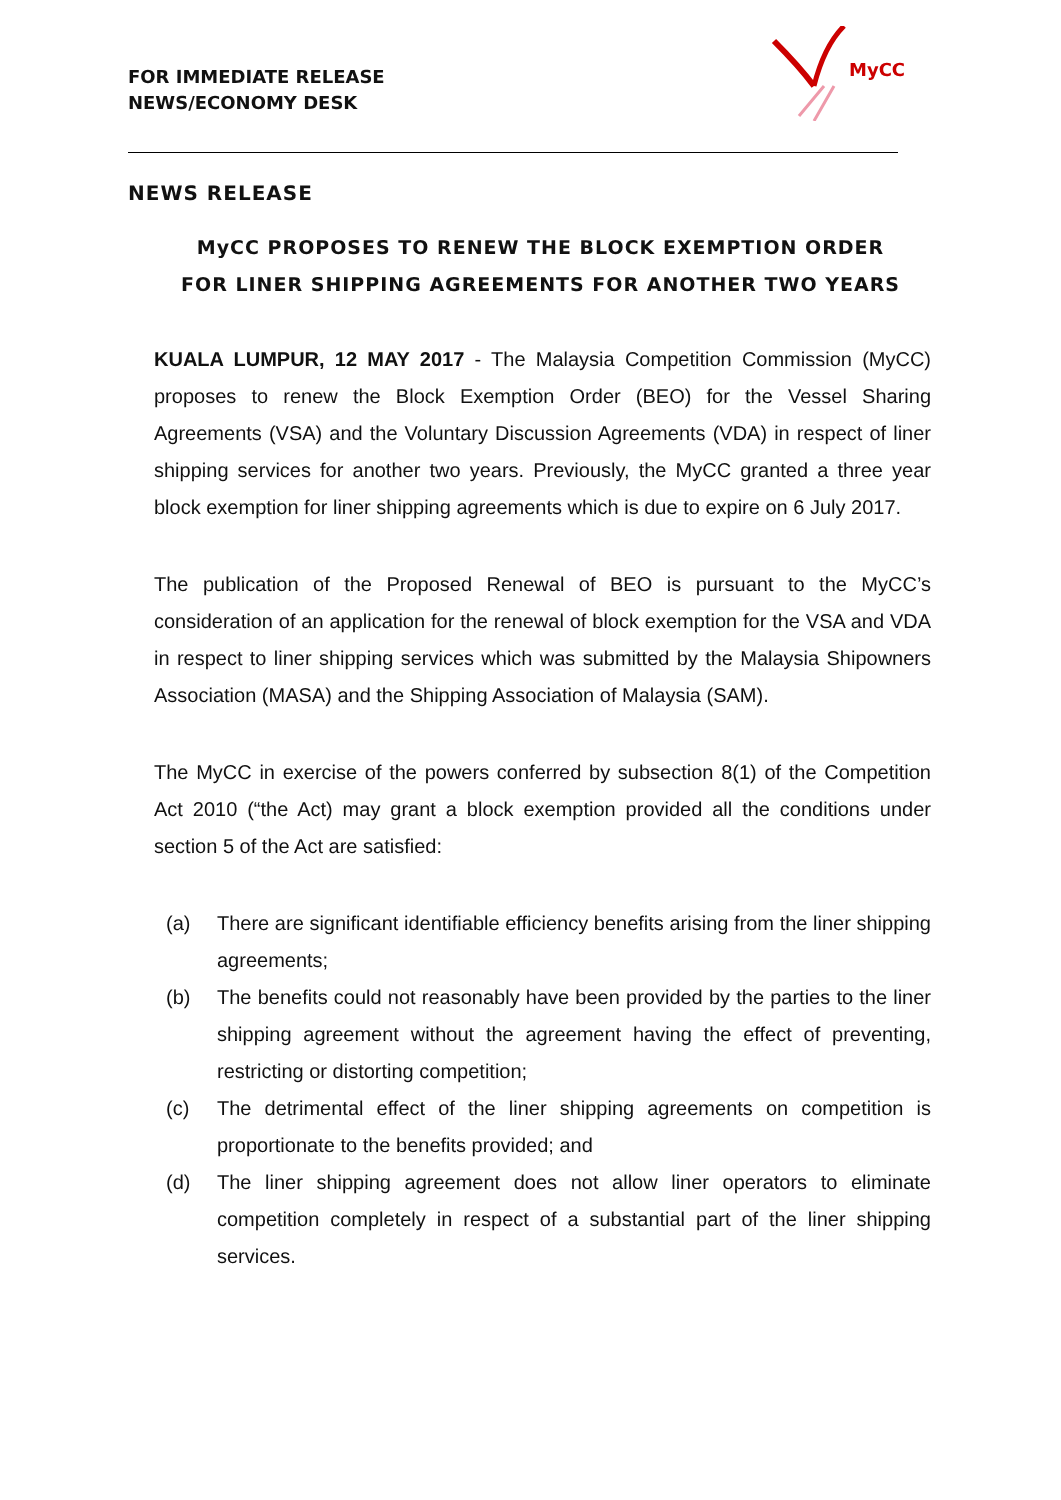FOR IMMEDIATE RELEASE
NEWS/ECONOMY DESK
MyCC
NEWS RELEASE
MyCC PROPOSES TO RENEW THE BLOCK EXEMPTION ORDER
FOR LINER SHIPPING AGREEMENTS FOR ANOTHER TWO YEARS
KUALA LUMPUR, 12 MAY 2017 - The Malaysia Competition Commission (MyCC) proposes to renew the Block Exemption Order (BEO) for the Vessel Sharing Agreements (VSA) and the Voluntary Discussion Agreements (VDA) in respect of liner shipping services for another two years. Previously, the MyCC granted a three year block exemption for liner shipping agreements which is due to expire on 6 July 2017.
The publication of the Proposed Renewal of BEO is pursuant to the MyCC’s consideration of an application for the renewal of block exemption for the VSA and VDA in respect to liner shipping services which was submitted by the Malaysia Shipowners Association (MASA) and the Shipping Association of Malaysia (SAM).
The MyCC in exercise of the powers conferred by subsection 8(1) of the Competition Act 2010 (“the Act) may grant a block exemption provided all the conditions under section 5 of the Act are satisfied:
(a) There are significant identifiable efficiency benefits arising from the liner shipping agreements;
(b) The benefits could not reasonably have been provided by the parties to the liner shipping agreement without the agreement having the effect of preventing, restricting or distorting competition;
(c) The detrimental effect of the liner shipping agreements on competition is proportionate to the benefits provided; and
(d) The liner shipping agreement does not allow liner operators to eliminate competition completely in respect of a substantial part of the liner shipping services.